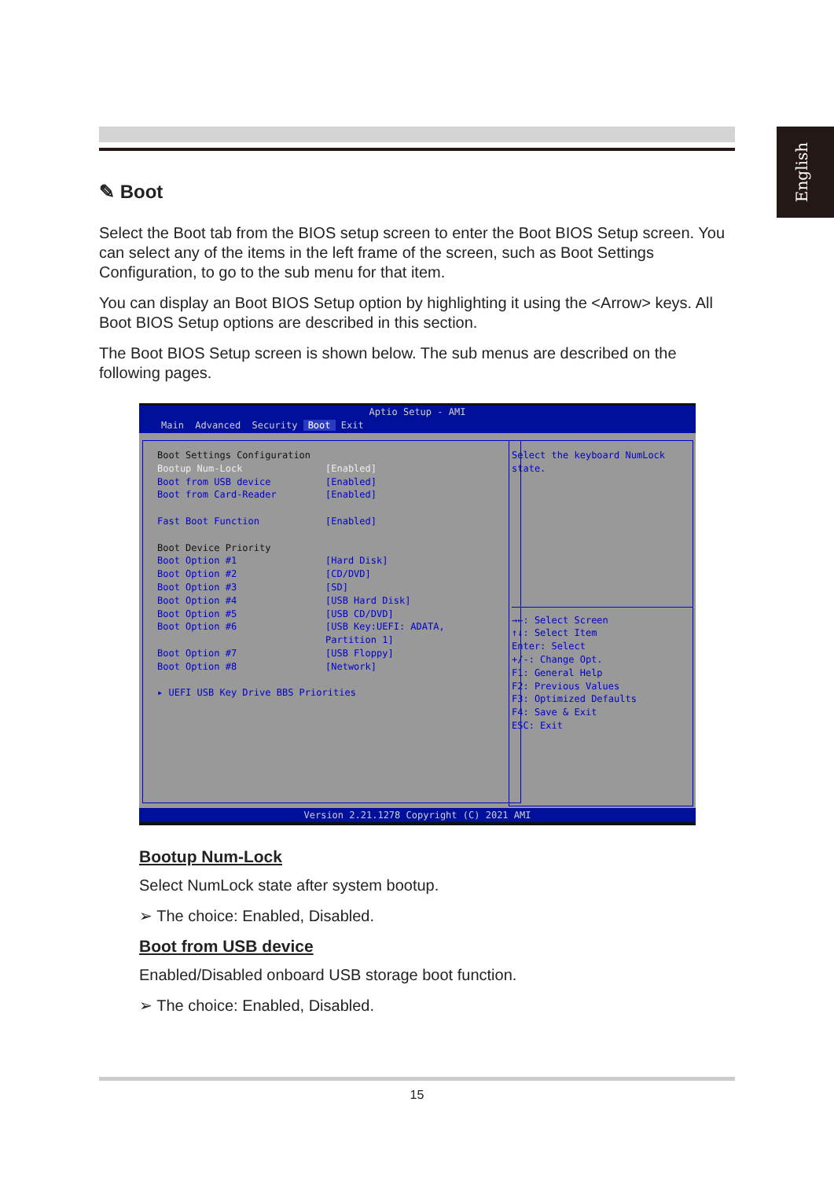English
✎ Boot
Select the Boot tab from the BIOS setup screen to enter the Boot BIOS Setup screen. You can select any of the items in the left frame of the screen, such as Boot Settings Configuration, to go to the sub menu for that item.
You can display an Boot BIOS Setup option by highlighting it using the <Arrow> keys. All Boot BIOS Setup options are described in this section.
The Boot BIOS Setup screen is shown below. The sub menus are described on the following pages.
Aptio Setup - AMI
Main Advanced Security Boot Exit
Boot Settings Configuration
Bootup Num-Lock [Enabled]
Boot from USB device [Enabled]
Boot from Card-Reader [Enabled]
Fast Boot Function [Enabled]
Boot Device Priority
Boot Option #1 [Hard Disk]
Boot Option #2 [CD/DVD]
Boot Option #3 [SD]
Boot Option #4 [USB Hard Disk]
Boot Option #5 [USB CD/DVD]
Boot Option #6 [USB Key:UEFI: ADATA,
Partition 1]
Boot Option #7 [USB Floppy]
Boot Option #8 [Network]
▸ UEFI USB Key Drive BBS Priorities
Select the keyboard NumLock
state.
→←: Select Screen
↑↓: Select Item
Enter: Select
+/-: Change Opt.
F1: General Help
F2: Previous Values
F3: Optimized Defaults
F4: Save & Exit
ESC: Exit
Version 2.21.1278 Copyright (C) 2021 AMI
Bootup Num-Lock
Select NumLock state after system bootup.
➢ The choice: Enabled, Disabled.
Boot from USB device
Enabled/Disabled onboard USB storage boot function.
➢ The choice: Enabled, Disabled.
15